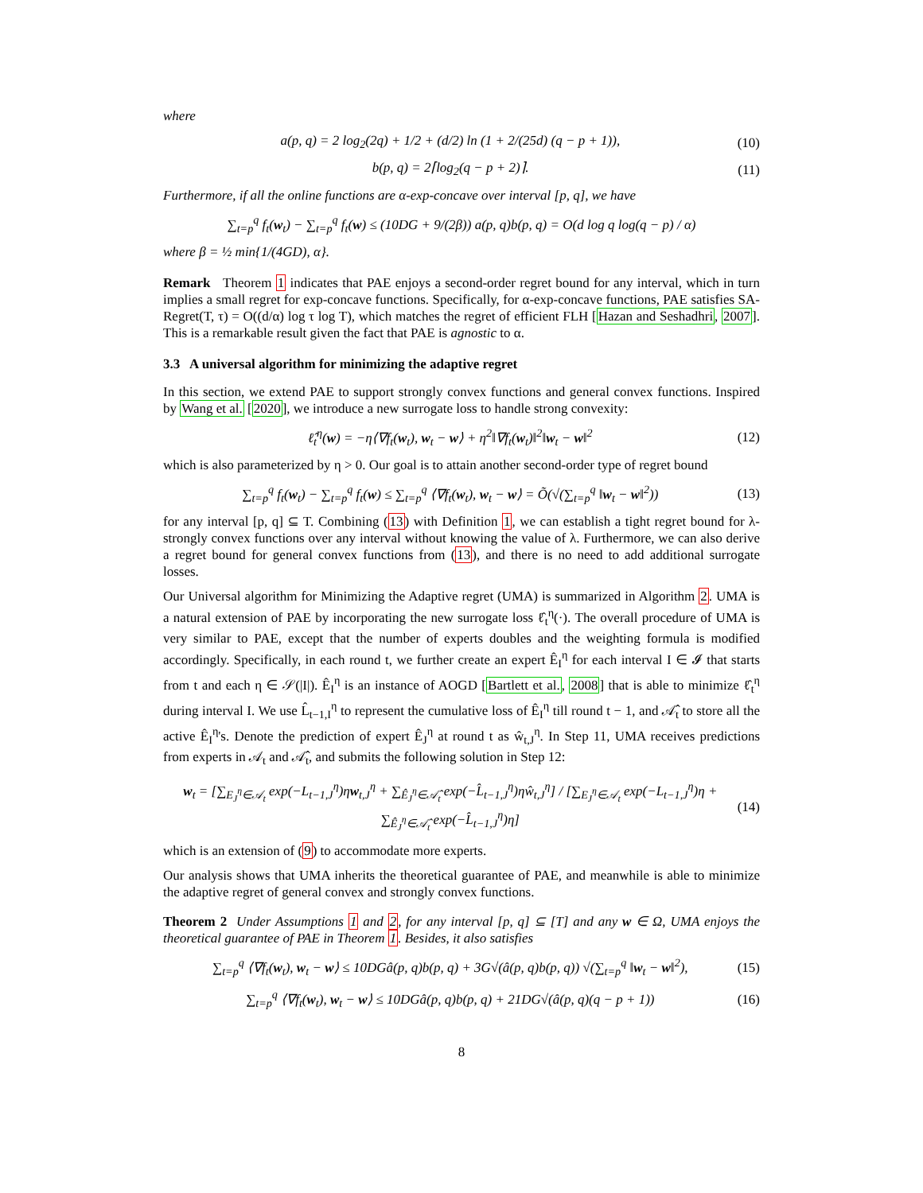where
a(p, q) = 2 log<sub>2</sub>(2q) + 1/2 + (d/2) ln (1 + 2/(25d) (q − p + 1)), (10)
b(p, q) = 2⌈log<sub>2</sub>(q − p + 2)⌉. (11)
Furthermore, if all the online functions are α-exp-concave over interval [p, q], we have
∑<sub>t=p</sub><sup>q</sup> f<sub>t</sub>(w<sub>t</sub>) − ∑<sub>t=p</sub><sup>q</sup> f<sub>t</sub>(w) ≤ (10DG + 9/(2β)) a(p, q)b(p, q) = O(d log q log(q − p) / α)
where β = ½ min{1/(4GD), α}.
Remark Theorem 1 indicates that PAE enjoys a second-order regret bound for any interval, which in turn implies a small regret for exp-concave functions. Specifically, for α-exp-concave functions, PAE satisfies SA-Regret(T, τ) = O((d/α) log τ log T), which matches the regret of efficient FLH [Hazan and Seshadhri, 2007]. This is a remarkable result given the fact that PAE is agnostic to α.
3.3 A universal algorithm for minimizing the adaptive regret
In this section, we extend PAE to support strongly convex functions and general convex functions. Inspired by Wang et al. [2020], we introduce a new surrogate loss to handle strong convexity:
ℓ̂<sub>t</sub><sup>η</sup>(w) = −η⟨∇f<sub>t</sub>(w<sub>t</sub>), w<sub>t</sub> − w⟩ + η<sup>2</sup>‖∇f<sub>t</sub>(w<sub>t</sub>)‖<sup>2</sup>‖w<sub>t</sub> − w‖<sup>2</sup> (12)
which is also parameterized by η > 0. Our goal is to attain another second-order type of regret bound
∑<sub>t=p</sub><sup>q</sup> f<sub>t</sub>(w<sub>t</sub>) − ∑<sub>t=p</sub><sup>q</sup> f<sub>t</sub>(w) ≤ ∑<sub>t=p</sub><sup>q</sup> ⟨∇f<sub>t</sub>(w<sub>t</sub>), w<sub>t</sub> − w⟩ = Õ(√(∑<sub>t=p</sub><sup>q</sup> ‖w<sub>t</sub> − w‖<sup>2</sup>)) (13)
for any interval [p, q] ⊆ T. Combining (13) with Definition 1, we can establish a tight regret bound for λ-strongly convex functions over any interval without knowing the value of λ. Furthermore, we can also derive a regret bound for general convex functions from (13), and there is no need to add additional surrogate losses.
Our Universal algorithm for Minimizing the Adaptive regret (UMA) is summarized in Algorithm 2. UMA is a natural extension of PAE by incorporating the new surrogate loss ℓ̂<sub>t</sub><sup>η</sup>(·). The overall procedure of UMA is very similar to PAE, except that the number of experts doubles and the weighting formula is modified accordingly. Specifically, in each round t, we further create an expert Ê<sub>I</sub><sup>η</sup> for each interval I ∈ 𝓘 that starts from t and each η ∈ 𝒮(|I|). Ê<sub>I</sub><sup>η</sup> is an instance of AOGD [Bartlett et al., 2008] that is able to minimize ℓ̂<sub>t</sub><sup>η</sup> during interval I. We use L̂<sub>t−1,I</sub><sup>η</sup> to represent the cumulative loss of Ê<sub>I</sub><sup>η</sup> till round t − 1, and 𝒜̂<sub>t</sub> to store all the active Ê<sub>I</sub><sup>η</sup>'s. Denote the prediction of expert Ê<sub>J</sub><sup>η</sup> at round t as ŵ<sub>t,J</sub><sup>η</sup>. In Step 11, UMA receives predictions from experts in 𝒜<sub>t</sub> and 𝒜̂<sub>t</sub>, and submits the following solution in Step 12:
w<sub>t</sub> = [∑<sub>E<sub>J</sub><sup>η</sup>∈𝒜<sub>t</sub></sub> exp(−L<sub>t−1,J</sub><sup>η</sup>)ηw<sub>t,J</sub><sup>η</sup> + ∑<sub>Ê<sub>J</sub><sup>η</sup>∈𝒜̂<sub>t</sub></sub> exp(−L̂<sub>t−1,J</sub><sup>η</sup>)ηŵ<sub>t,J</sub><sup>η</sup>] / [∑<sub>E<sub>J</sub><sup>η</sup>∈𝒜<sub>t</sub></sub> exp(−L<sub>t−1,J</sub><sup>η</sup>)η + ∑<sub>Ê<sub>J</sub><sup>η</sup>∈𝒜̂<sub>t</sub></sub> exp(−L̂<sub>t−1,J</sub><sup>η</sup>)η] (14)
which is an extension of (9) to accommodate more experts.
Our analysis shows that UMA inherits the theoretical guarantee of PAE, and meanwhile is able to minimize the adaptive regret of general convex and strongly convex functions.
Theorem 2 Under Assumptions 1 and 2, for any interval [p, q] ⊆ [T] and any w ∈ Ω, UMA enjoys the theoretical guarantee of PAE in Theorem 1. Besides, it also satisfies
∑<sub>t=p</sub><sup>q</sup> ⟨∇f<sub>t</sub>(w<sub>t</sub>), w<sub>t</sub> − w⟩ ≤ 10DGâ(p, q)b(p, q) + 3G√(â(p, q)b(p, q)) √(∑<sub>t=p</sub><sup>q</sup> ‖w<sub>t</sub> − w‖<sup>2</sup>), (15)
∑<sub>t=p</sub><sup>q</sup> ⟨∇f<sub>t</sub>(w<sub>t</sub>), w<sub>t</sub> − w⟩ ≤ 10DGâ(p, q)b(p, q) + 21DG√(â(p, q)(q − p + 1)) (16)
8